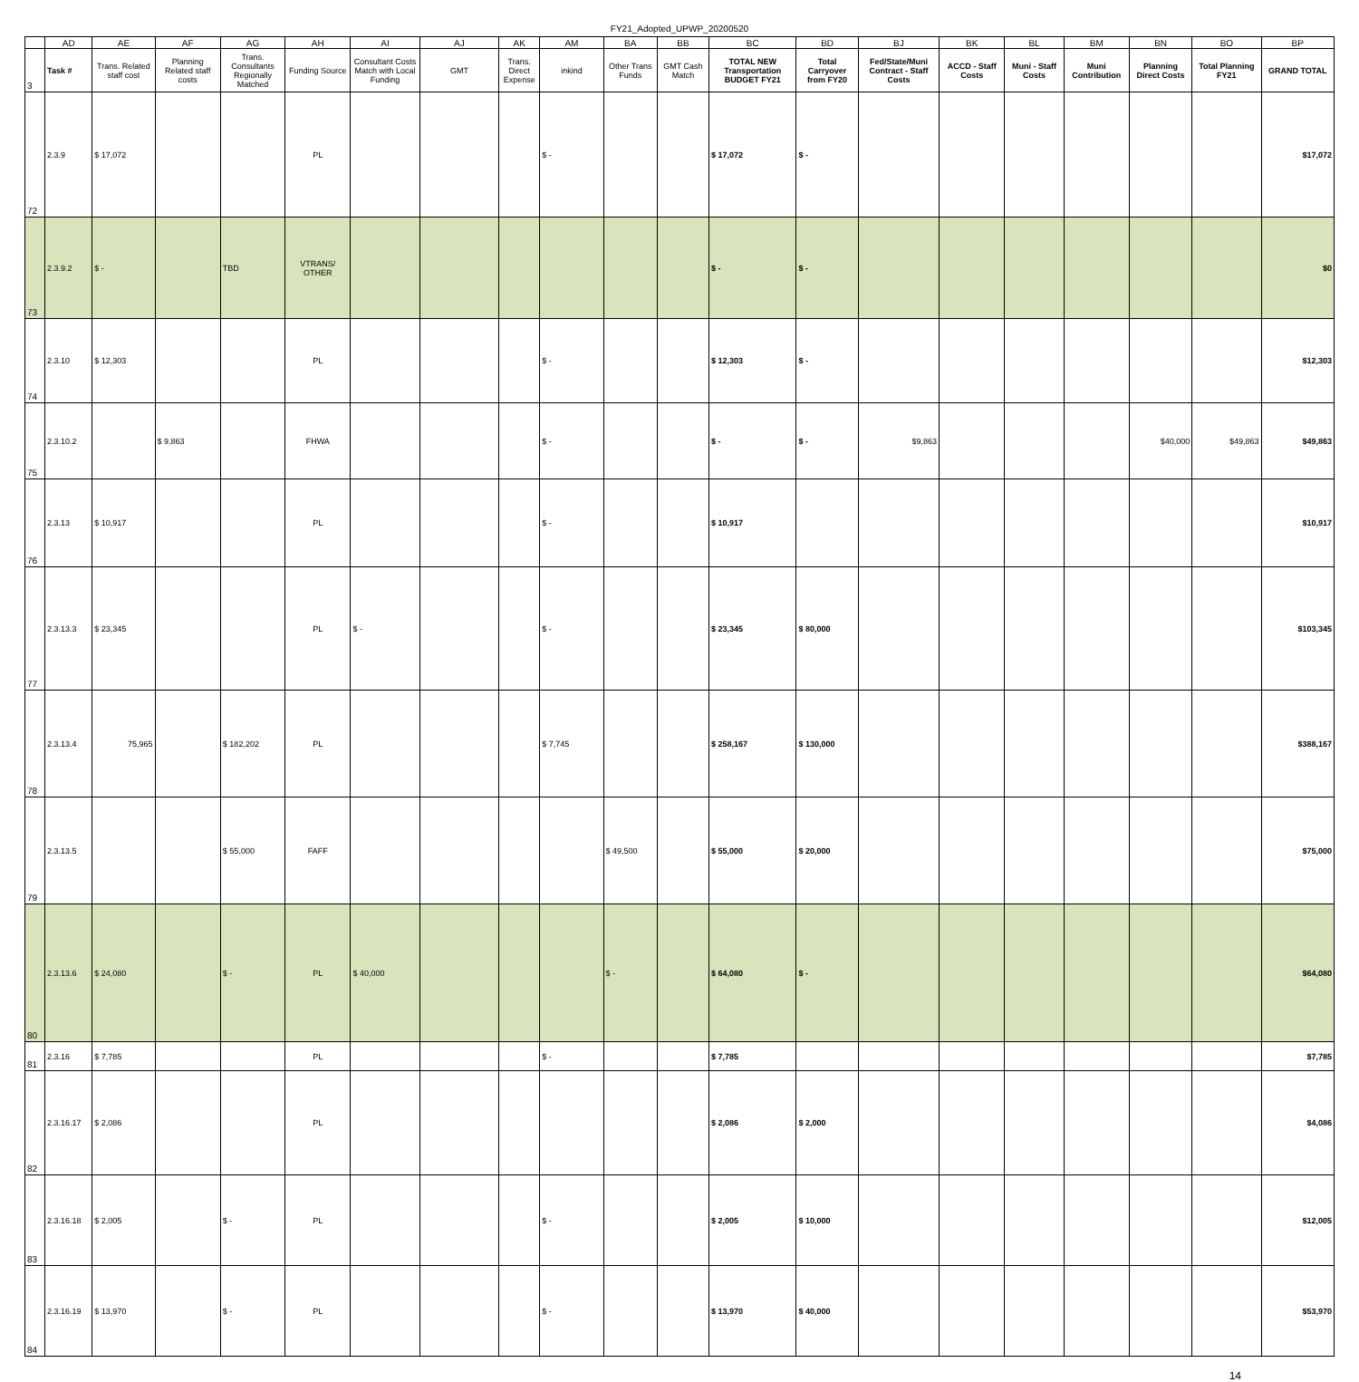FY21_Adopted_UPWP_20200520
| | AD | AE | AF | AG | AH | AI | AJ | AK | AM | BA | BB | BC | BD | BJ | BK | BL | BM | BN | BO | BP |
| 3 | Task # | Trans. Related staff cost | Planning Related staff costs | Trans. Consultants Regionally Matched | Funding Source | Consultant Costs Match with Local Funding | GMT | Trans. Direct Expense | inkind | Other Trans Funds | GMT Cash Match | TOTAL NEW Transportation BUDGET FY21 | Total Carryover from FY20 | Fed/State/Muni Contract - Staff Costs | ACCD - Staff Costs | Muni - Staff Costs | Muni Contribution | Planning Direct Costs | Total Planning FY21 | GRAND TOTAL |
| 72 | 2.3.9 | $ 17,072 | | | PL | | | | $ - | | | $ 17,072 | $ - | | | | | | | $17,072 |
| 73 | 2.3.9.2 | $ - | | TBD | VTRANS/ OTHER | | | | | | | $ - | $ - | | | | | | | $0 |
| 74 | 2.3.10 | $ 12,303 | | | PL | | | | $ - | | | $ 12,303 | $ - | | | | | | | $12,303 |
| 75 | 2.3.10.2 | | $ 9,863 | | FHWA | | | | $ - | | | $ - | $ - | $9,863 | | | | $40,000 | $49,863 | $49,863 |
| 76 | 2.3.13 | $ 10,917 | | | PL | | | | $ - | | | $ 10,917 | | | | | | | | $10,917 |
| 77 | 2.3.13.3 | $ 23,345 | | | PL | $ - | | | $ - | | | $ 23,345 | $ 80,000 | | | | | | | $103,345 |
| 78 | 2.3.13.4 | 75,965 | | $ 182,202 | PL | | | | $ 7,745 | | | $ 258,167 | $ 130,000 | | | | | | | $388,167 |
| 79 | 2.3.13.5 | | | $ 55,000 | FAFF | | | | | $ 49,500 | | $ 55,000 | $ 20,000 | | | | | | | $75,000 |
| 80 | 2.3.13.6 | $ 24,080 | | $ - | PL | $ 40,000 | | | | $ - | | $ 64,080 | $ - | | | | | | | $64,080 |
| 81 | 2.3.16 | $ 7,785 | | | PL | | | | $ - | | | $ 7,785 | | | | | | | | $7,785 |
| 82 | 2.3.16.17 | $ 2,086 | | | PL | | | | | | | $ 2,086 | $ 2,000 | | | | | | | $4,086 |
| 83 | 2.3.16.18 | $ 2,005 | | $ - | PL | | | | $ - | | | $ 2,005 | $ 10,000 | | | | | | | $12,005 |
| 84 | 2.3.16.19 | $ 13,970 | | $ - | PL | | | | $ - | | | $ 13,970 | $ 40,000 | | | | | | | $53,970 |
14